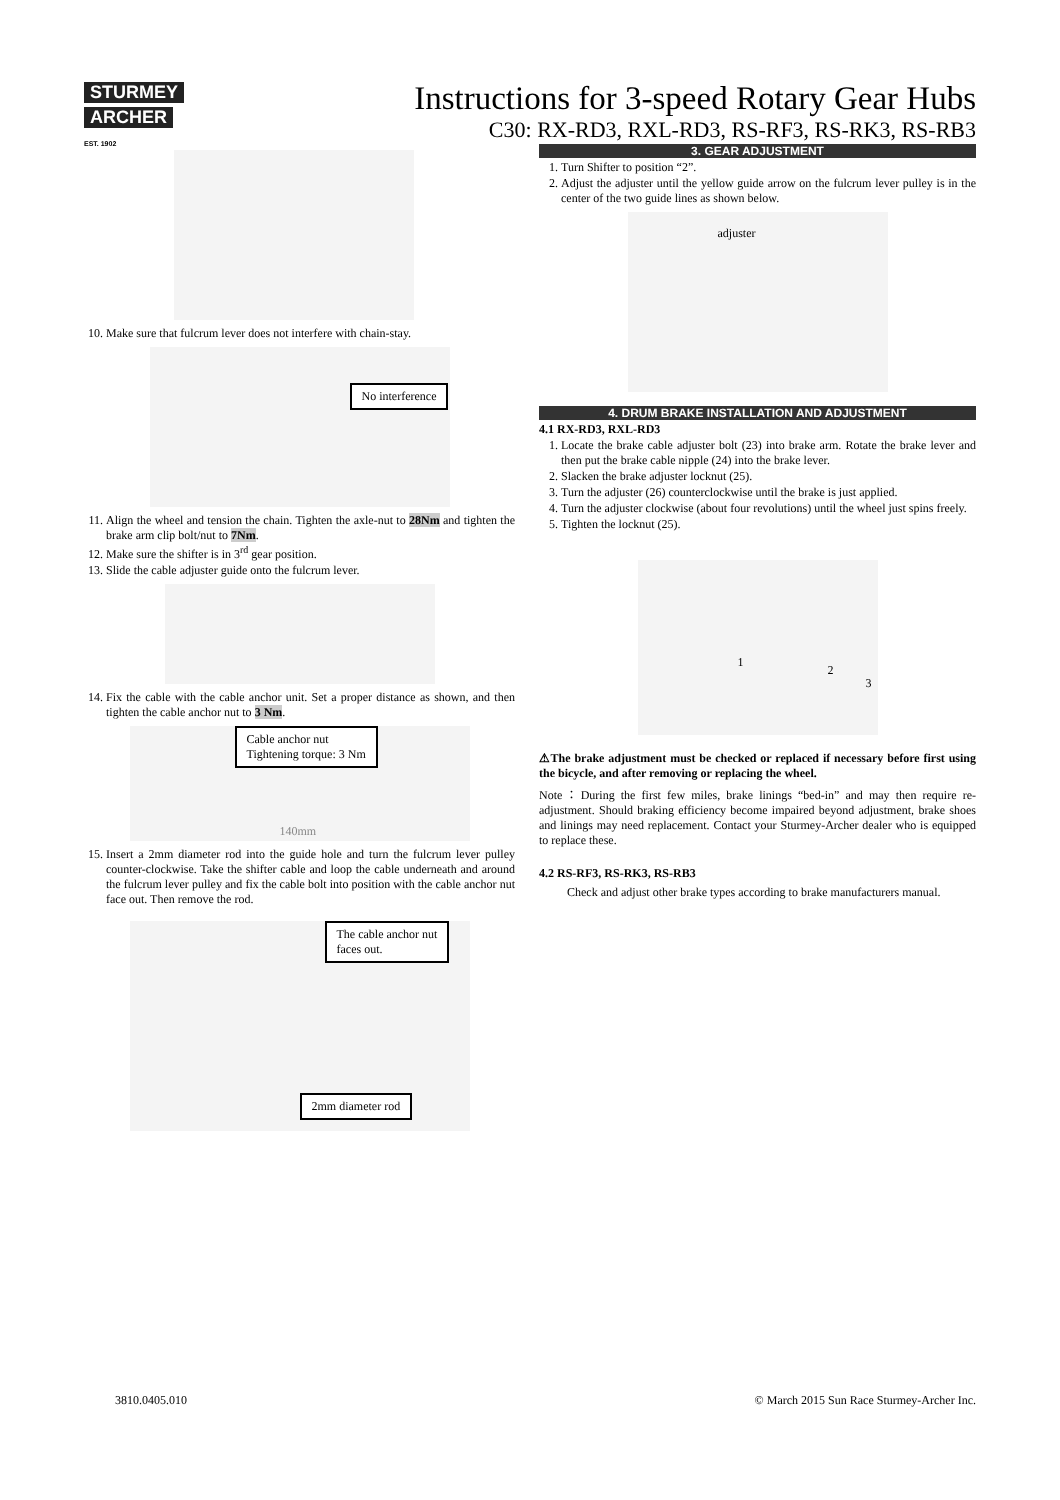STURMEY
ARCHER
EST. 1902
Instructions for 3-speed Rotary Gear Hubs
C30: RX-RD3, RXL-RD3, RS-RF3, RS-RK3, RS-RB3
10. Make sure that fulcrum lever does not interfere with chain-stay.
No interference
11. Align the wheel and tension the chain. Tighten the axle-nut to 28Nm and tighten the brake arm clip bolt/nut to 7Nm.
12. Make sure the shifter is in 3<sup>rd</sup> gear position.
13. Slide the cable adjuster guide onto the fulcrum lever.
14. Fix the cable with the cable anchor unit. Set a proper distance as shown, and then tighten the cable anchor nut to 3 Nm.
Cable anchor nut
Tightening torque: 3 Nm
140mm
15. Insert a 2mm diameter rod into the guide hole and turn the fulcrum lever pulley counter-clockwise. Take the shifter cable and loop the cable underneath and around the fulcrum lever pulley and fix the cable bolt into position with the cable anchor nut face out. Then remove the rod.
The cable anchor nut
faces out.
2mm diameter rod
3. GEAR ADJUSTMENT
1. Turn Shifter to position “2”.
2. Adjust the adjuster until the yellow guide arrow on the fulcrum lever pulley is in the center of the two guide lines as shown below.
adjuster
4. DRUM BRAKE INSTALLATION AND ADJUSTMENT
4.1 RX-RD3, RXL-RD3
1. Locate the brake cable adjuster bolt (23) into brake arm. Rotate the brake lever and then put the brake cable nipple (24) into the brake lever.
2. Slacken the brake adjuster locknut (25).
3. Turn the adjuster (26) counterclockwise until the brake is just applied.
4. Turn the adjuster clockwise (about four revolutions) until the wheel just spins freely.
5. Tighten the locknut (25).
1
2
3
⚠The brake adjustment must be checked or replaced if necessary before first using the bicycle, and after removing or replacing the wheel.
Note：During the first few miles, brake linings “bed-in” and may then require re-adjustment. Should braking efficiency become impaired beyond adjustment, brake shoes and linings may need replacement. Contact your Sturmey-Archer dealer who is equipped to replace these.
4.2 RS-RF3, RS-RK3, RS-RB3
Check and adjust other brake types according to brake manufacturers manual.
3810.0405.010 © March 2015 Sun Race Sturmey-Archer Inc.